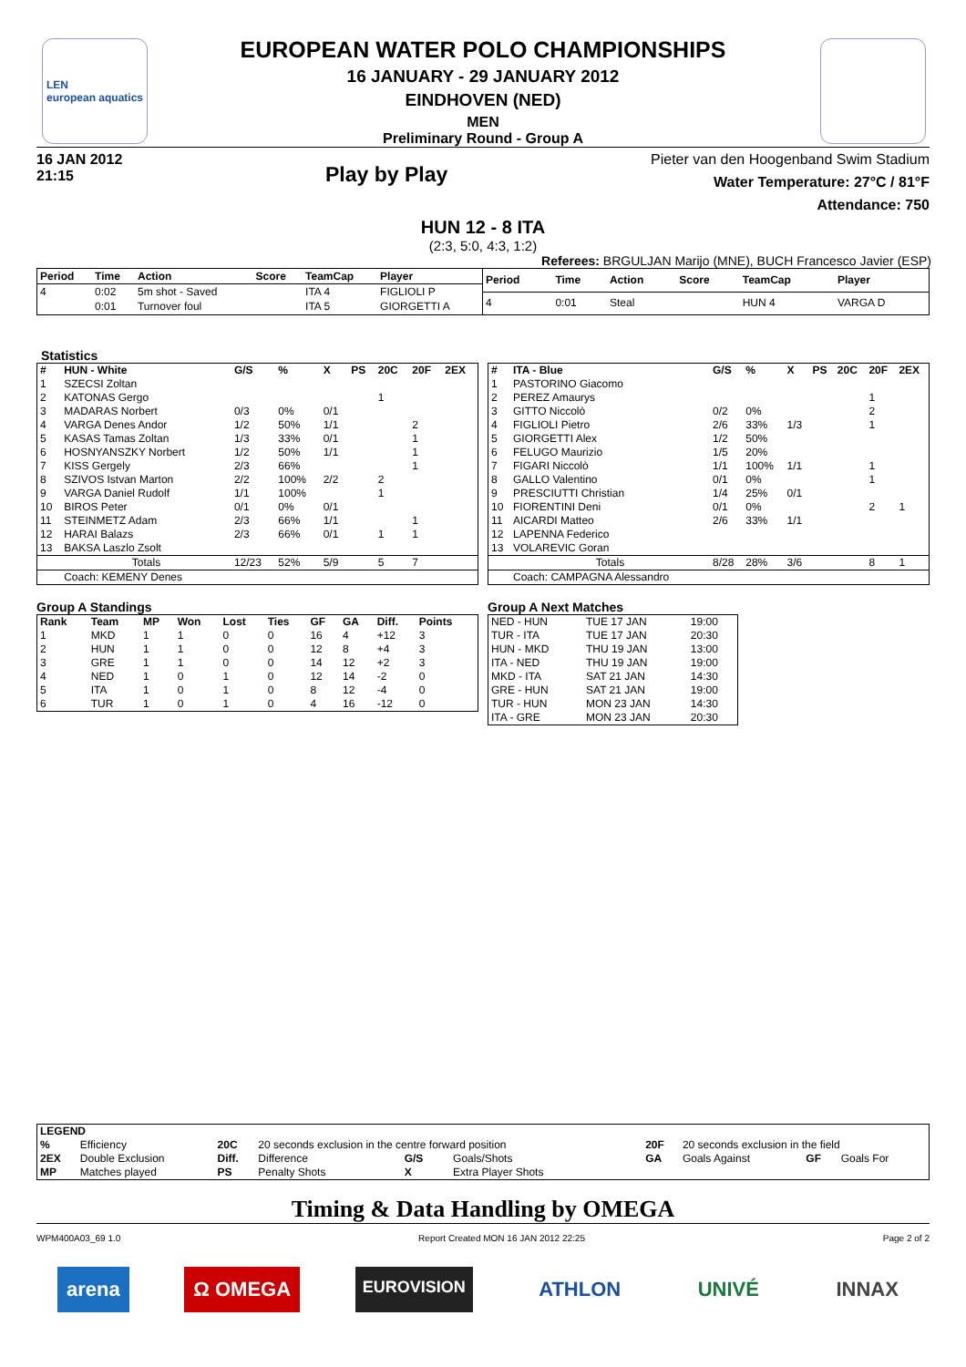LEN
european aquatics
EUROPEAN WATER POLO CHAMPIONSHIPS
16 JANUARY - 29 JANUARY 2012
EINDHOVEN (NED)
MEN
Preliminary Round - Group A
16 JAN 2012
21:15
Play by Play
Pieter van den Hoogenband Swim Stadium
Water Temperature: 27°C / 81°F
Attendance: 750
HUN 12 - 8 ITA
(2:3, 5:0, 4:3, 1:2)
Referees: BRGULJAN Marijo (MNE), BUCH Francesco Javier (ESP)
| Period | Time | Action | Score | TeamCap | Player |
| --- | --- | --- | --- | --- | --- |
| 4 | 0:02 | 5m shot - Saved | | ITA 4 | FIGLIOLI P |
| | 0:01 | Turnover foul | | ITA 5 | GIORGETTI A |
| Period | Time | Action | Score | TeamCap | Player |
| --- | --- | --- | --- | --- | --- |
| 4 | 0:01 | Steal | | HUN 4 | VARGA D |
Statistics
| # | HUN - White | G/S | % | X | PS | 20C | 20F | 2EX |
| --- | --- | --- | --- | --- | --- | --- | --- | --- |
| 1 | SZECSI Zoltan | | | | | | | |
| 2 | KATONAS Gergo | | | | | 1 | | |
| 3 | MADARAS Norbert | 0/3 | 0% | 0/1 | | | | |
| 4 | VARGA Denes Andor | 1/2 | 50% | 1/1 | | | 2 | |
| 5 | KASAS Tamas Zoltan | 1/3 | 33% | 0/1 | | | 1 | |
| 6 | HOSNYANSZKY Norbert | 1/2 | 50% | 1/1 | | | 1 | |
| 7 | KISS Gergely | 2/3 | 66% | | | | 1 | |
| 8 | SZIVOS Istvan Marton | 2/2 | 100% | 2/2 | | 2 | | |
| 9 | VARGA Daniel Rudolf | 1/1 | 100% | | | 1 | | |
| 10 | BIROS Peter | 0/1 | 0% | 0/1 | | | | |
| 11 | STEINMETZ Adam | 2/3 | 66% | 1/1 | | | 1 | |
| 12 | HARAI Balazs | 2/3 | 66% | 0/1 | | 1 | 1 | |
| 13 | BAKSA Laszlo Zsolt | | | | | | | |
| | Totals | 12/23 | 52% | 5/9 | | 5 | 7 | |
| | Coach: KEMENY Denes | | | | | | | |
| # | ITA - Blue | G/S | % | X | PS | 20C | 20F | 2EX |
| --- | --- | --- | --- | --- | --- | --- | --- | --- |
| 1 | PASTORINO Giacomo | | | | | | | |
| 2 | PEREZ Amaurys | | | | | | 1 | |
| 3 | GITTO Niccolò | 0/2 | 0% | | | | 2 | |
| 4 | FIGLIOLI Pietro | 2/6 | 33% | 1/3 | | | 1 | |
| 5 | GIORGETTI Alex | 1/2 | 50% | | | | | |
| 6 | FELUGO Maurizio | 1/5 | 20% | | | | | |
| 7 | FIGARI Niccolò | 1/1 | 100% | 1/1 | | | 1 | |
| 8 | GALLO Valentino | 0/1 | 0% | | | | 1 | |
| 9 | PRESCIUTTI Christian | 1/4 | 25% | 0/1 | | | | |
| 10 | FIORENTINI Deni | 0/1 | 0% | | | | 2 | 1 |
| 11 | AICARDI Matteo | 2/6 | 33% | 1/1 | | | | |
| 12 | LAPENNA Federico | | | | | | | |
| 13 | VOLAREVIC Goran | | | | | | | |
| | Totals | 8/28 | 28% | 3/6 | | | 8 | 1 |
| | Coach: CAMPAGNA Alessandro | | | | | | | |
Group A Standings
| Rank | Team | MP | Won | Lost | Ties | GF | GA | Diff. | Points |
| --- | --- | --- | --- | --- | --- | --- | --- | --- | --- |
| 1 | MKD | 1 | 1 | 0 | 0 | 16 | 4 | +12 | 3 |
| 2 | HUN | 1 | 1 | 0 | 0 | 12 | 8 | +4 | 3 |
| 3 | GRE | 1 | 1 | 0 | 0 | 14 | 12 | +2 | 3 |
| 4 | NED | 1 | 0 | 1 | 0 | 12 | 14 | -2 | 0 |
| 5 | ITA | 1 | 0 | 1 | 0 | 8 | 12 | -4 | 0 |
| 6 | TUR | 1 | 0 | 1 | 0 | 4 | 16 | -12 | 0 |
Group A Next Matches
| NED - HUN | TUE 17 JAN | 19:00 |
| TUR - ITA | TUE 17 JAN | 20:30 |
| HUN - MKD | THU 19 JAN | 13:00 |
| ITA - NED | THU 19 JAN | 19:00 |
| MKD - ITA | SAT 21 JAN | 14:30 |
| GRE - HUN | SAT 21 JAN | 19:00 |
| TUR - HUN | MON 23 JAN | 14:30 |
| ITA - GRE | MON 23 JAN | 20:30 |
| LEGEND | | | | | | | | | |
| --- | --- | --- | --- | --- | --- | --- | --- | --- | --- |
| % | Efficiency | 20C | 20 seconds exclusion in the centre forward position | | | 20F | 20 seconds exclusion in the field | | |
| 2EX | Double Exclusion | Diff. | Difference | G/S | Goals/Shots | GA | Goals Against | GF | Goals For |
| MP | Matches played | PS | Penalty Shots | X | Extra Player Shots | | | | |
Timing & Data Handling by OMEGA
WPM400A03_69 1.0 Report Created MON 16 JAN 2012 22:25 Page 2 of 2
arena Ω OMEGA EUROVISION ATHLON UNIVÉ INNAX